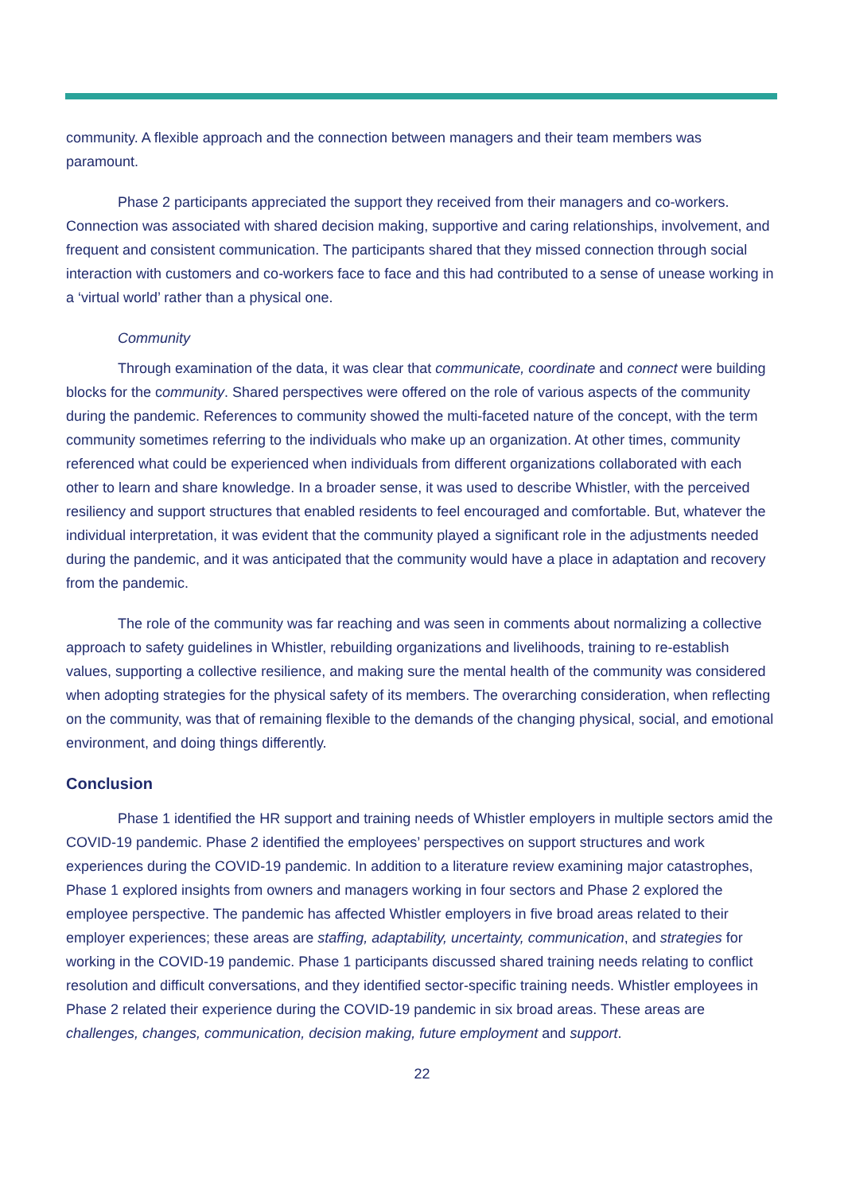community. A flexible approach and the connection between managers and their team members was paramount.
Phase 2 participants appreciated the support they received from their managers and co-workers. Connection was associated with shared decision making, supportive and caring relationships, involvement, and frequent and consistent communication. The participants shared that they missed connection through social interaction with customers and co-workers face to face and this had contributed to a sense of unease working in a ‘virtual world’ rather than a physical one.
Community
Through examination of the data, it was clear that communicate, coordinate and connect were building blocks for the community. Shared perspectives were offered on the role of various aspects of the community during the pandemic. References to community showed the multi-faceted nature of the concept, with the term community sometimes referring to the individuals who make up an organization. At other times, community referenced what could be experienced when individuals from different organizations collaborated with each other to learn and share knowledge. In a broader sense, it was used to describe Whistler, with the perceived resiliency and support structures that enabled residents to feel encouraged and comfortable. But, whatever the individual interpretation, it was evident that the community played a significant role in the adjustments needed during the pandemic, and it was anticipated that the community would have a place in adaptation and recovery from the pandemic.
The role of the community was far reaching and was seen in comments about normalizing a collective approach to safety guidelines in Whistler, rebuilding organizations and livelihoods, training to re-establish values, supporting a collective resilience, and making sure the mental health of the community was considered when adopting strategies for the physical safety of its members. The overarching consideration, when reflecting on the community, was that of remaining flexible to the demands of the changing physical, social, and emotional environment, and doing things differently.
Conclusion
Phase 1 identified the HR support and training needs of Whistler employers in multiple sectors amid the COVID-19 pandemic. Phase 2 identified the employees’ perspectives on support structures and work experiences during the COVID-19 pandemic. In addition to a literature review examining major catastrophes, Phase 1 explored insights from owners and managers working in four sectors and Phase 2 explored the employee perspective. The pandemic has affected Whistler employers in five broad areas related to their employer experiences; these areas are staffing, adaptability, uncertainty, communication, and strategies for working in the COVID-19 pandemic. Phase 1 participants discussed shared training needs relating to conflict resolution and difficult conversations, and they identified sector-specific training needs. Whistler employees in Phase 2 related their experience during the COVID-19 pandemic in six broad areas. These areas are challenges, changes, communication, decision making, future employment and support.
22